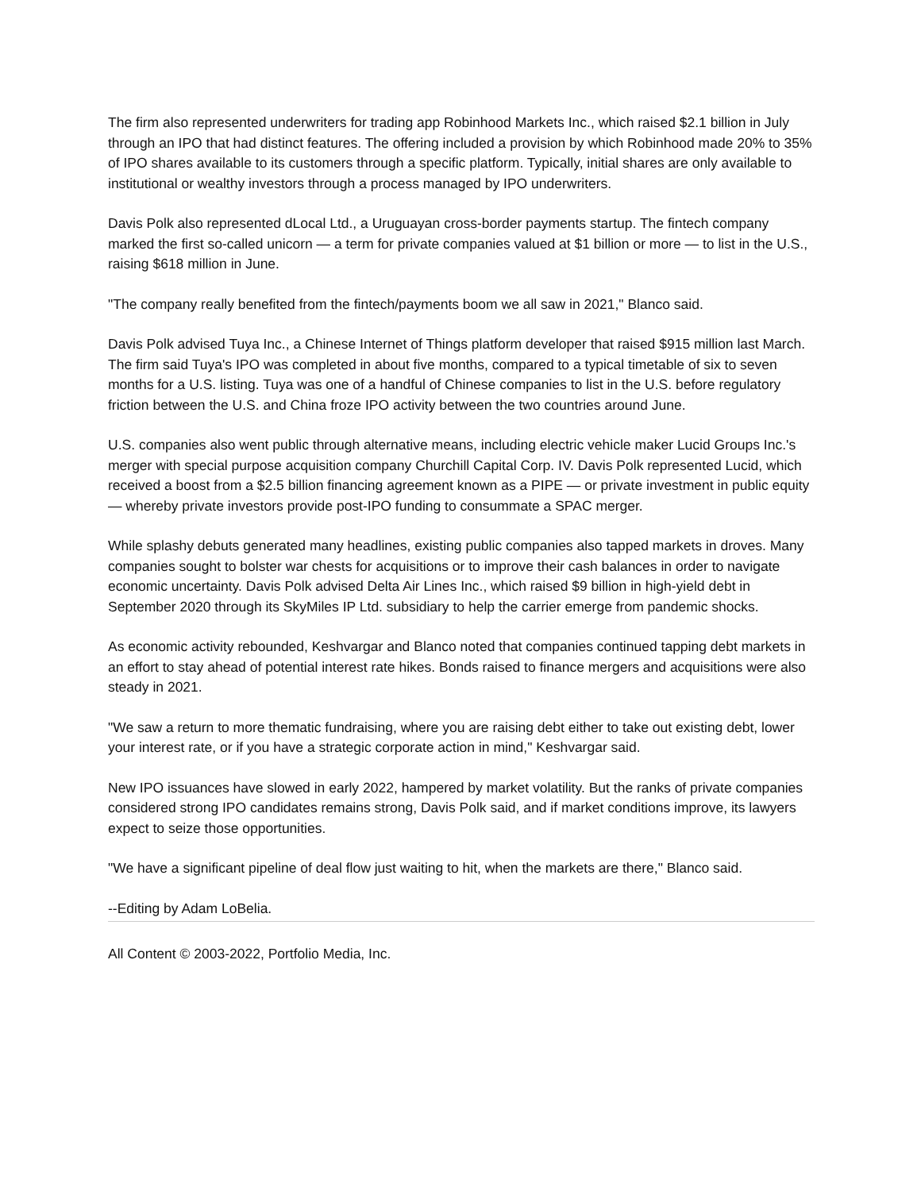The firm also represented underwriters for trading app Robinhood Markets Inc., which raised $2.1 billion in July through an IPO that had distinct features. The offering included a provision by which Robinhood made 20% to 35% of IPO shares available to its customers through a specific platform. Typically, initial shares are only available to institutional or wealthy investors through a process managed by IPO underwriters.
Davis Polk also represented dLocal Ltd., a Uruguayan cross-border payments startup. The fintech company marked the first so-called unicorn — a term for private companies valued at $1 billion or more — to list in the U.S., raising $618 million in June.
"The company really benefited from the fintech/payments boom we all saw in 2021," Blanco said.
Davis Polk advised Tuya Inc., a Chinese Internet of Things platform developer that raised $915 million last March. The firm said Tuya's IPO was completed in about five months, compared to a typical timetable of six to seven months for a U.S. listing. Tuya was one of a handful of Chinese companies to list in the U.S. before regulatory friction between the U.S. and China froze IPO activity between the two countries around June.
U.S. companies also went public through alternative means, including electric vehicle maker Lucid Groups Inc.'s merger with special purpose acquisition company Churchill Capital Corp. IV. Davis Polk represented Lucid, which received a boost from a $2.5 billion financing agreement known as a PIPE — or private investment in public equity — whereby private investors provide post-IPO funding to consummate a SPAC merger.
While splashy debuts generated many headlines, existing public companies also tapped markets in droves. Many companies sought to bolster war chests for acquisitions or to improve their cash balances in order to navigate economic uncertainty. Davis Polk advised Delta Air Lines Inc., which raised $9 billion in high-yield debt in September 2020 through its SkyMiles IP Ltd. subsidiary to help the carrier emerge from pandemic shocks.
As economic activity rebounded, Keshvargar and Blanco noted that companies continued tapping debt markets in an effort to stay ahead of potential interest rate hikes. Bonds raised to finance mergers and acquisitions were also steady in 2021.
"We saw a return to more thematic fundraising, where you are raising debt either to take out existing debt, lower your interest rate, or if you have a strategic corporate action in mind," Keshvargar said.
New IPO issuances have slowed in early 2022, hampered by market volatility. But the ranks of private companies considered strong IPO candidates remains strong, Davis Polk said, and if market conditions improve, its lawyers expect to seize those opportunities.
"We have a significant pipeline of deal flow just waiting to hit, when the markets are there," Blanco said.
--Editing by Adam LoBelia.
All Content © 2003-2022, Portfolio Media, Inc.